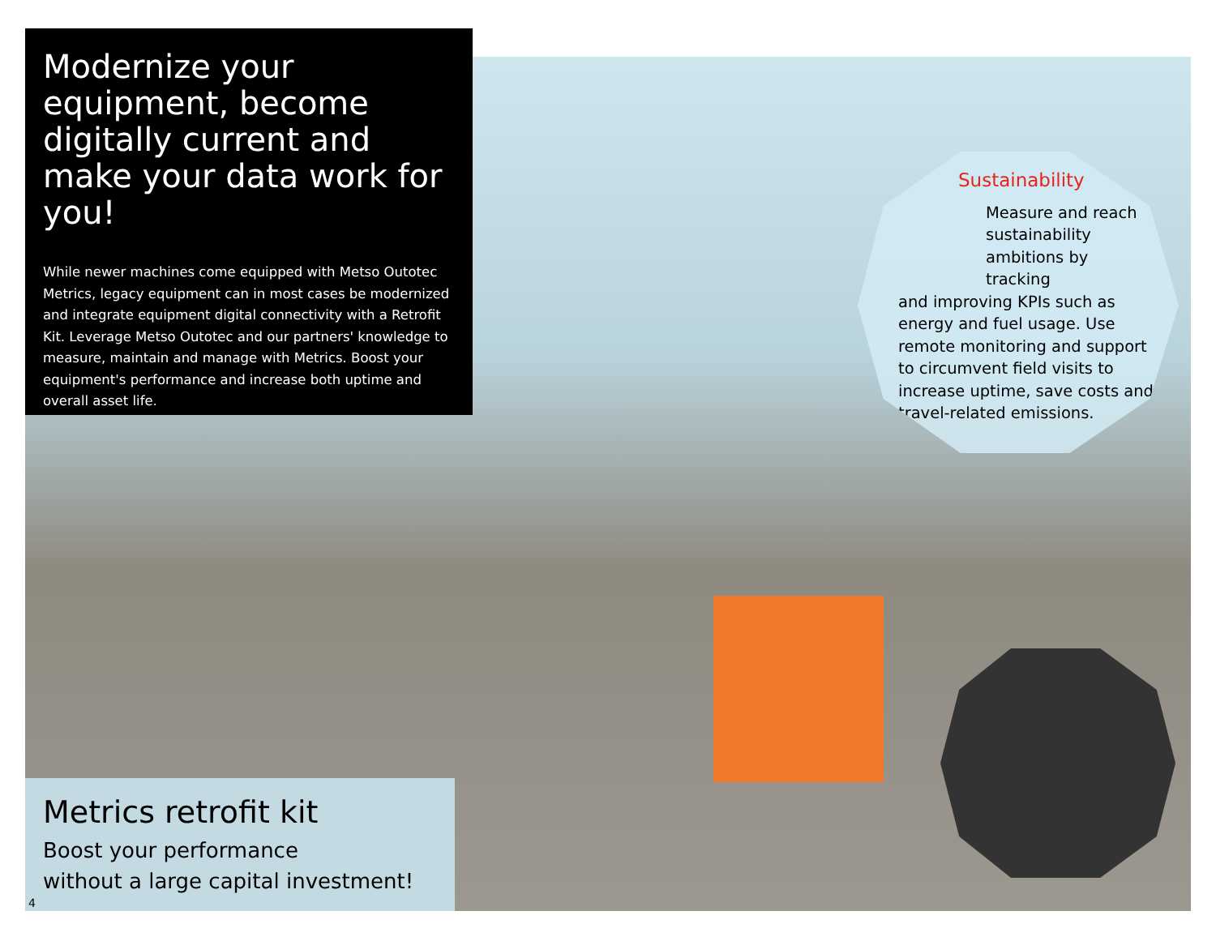Modernize your equipment, become digitally current and make your data work for you!
While newer machines come equipped with Metso Outotec Metrics, legacy equipment can in most cases be modernized and integrate equipment digital connectivity with a Retrofit Kit. Leverage Metso Outotec and our partners' knowledge to measure, maintain and manage with Metrics. Boost your equipment's performance and increase both uptime and overall asset life.
Sustainability
Measure and reach sustainability ambitions by tracking
and improving KPIs such as energy and fuel usage. Use remote monitoring and support to circumvent field visits to increase uptime, save costs and travel-related emissions.
Metrics retrofit kit
Boost your performance
without a large capital investment!
4